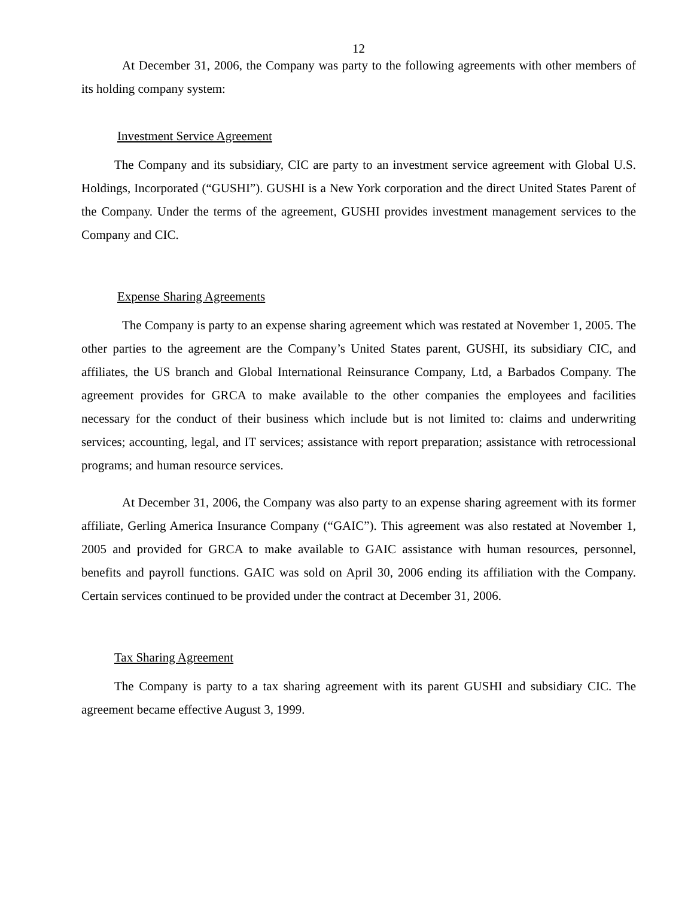12
At December 31, 2006, the Company was party to the following agreements with other members of its holding company system:
Investment Service Agreement
The Company and its subsidiary, CIC are party to an investment service agreement with Global U.S. Holdings, Incorporated (“GUSHI”). GUSHI is a New York corporation and the direct United States Parent of the Company. Under the terms of the agreement, GUSHI provides investment management services to the Company and CIC.
Expense Sharing Agreements
The Company is party to an expense sharing agreement which was restated at November 1, 2005. The other parties to the agreement are the Company’s United States parent, GUSHI, its subsidiary CIC, and affiliates, the US branch and Global International Reinsurance Company, Ltd, a Barbados Company. The agreement provides for GRCA to make available to the other companies the employees and facilities necessary for the conduct of their business which include but is not limited to: claims and underwriting services; accounting, legal, and IT services; assistance with report preparation; assistance with retrocessional programs; and human resource services.
At December 31, 2006, the Company was also party to an expense sharing agreement with its former affiliate, Gerling America Insurance Company (“GAIC”). This agreement was also restated at November 1, 2005 and provided for GRCA to make available to GAIC assistance with human resources, personnel, benefits and payroll functions. GAIC was sold on April 30, 2006 ending its affiliation with the Company. Certain services continued to be provided under the contract at December 31, 2006.
Tax Sharing Agreement
The Company is party to a tax sharing agreement with its parent GUSHI and subsidiary CIC. The agreement became effective August 3, 1999.